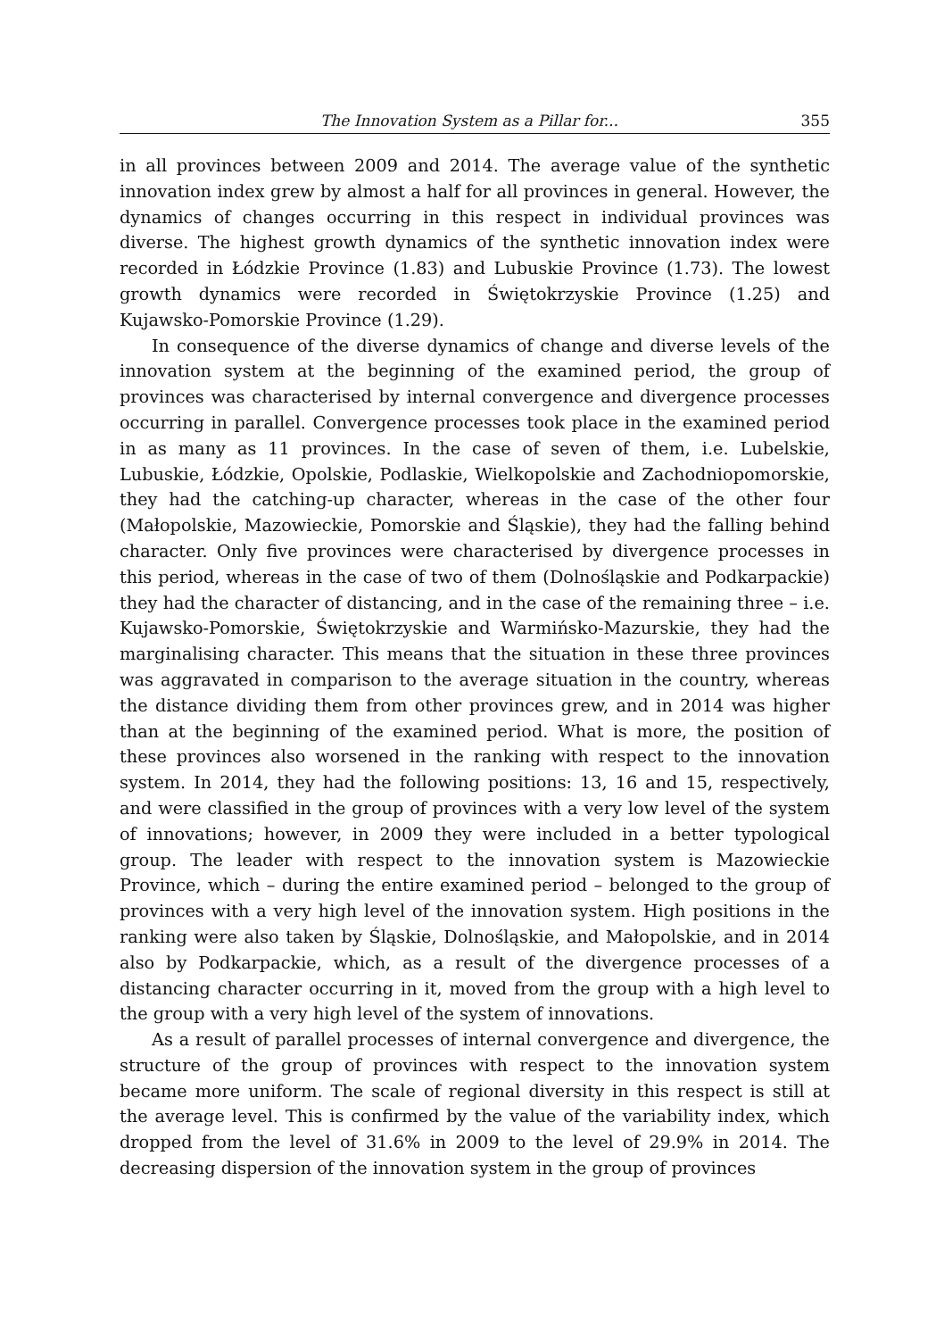The Innovation System as a Pillar for... 355
in all provinces between 2009 and 2014. The average value of the synthetic innovation index grew by almost a half for all provinces in general. However, the dynamics of changes occurring in this respect in individual provinces was diverse. The highest growth dynamics of the synthetic innovation index were recorded in Łódzkie Province (1.83) and Lubuskie Province (1.73). The lowest growth dynamics were recorded in Świętokrzyskie Province (1.25) and Kujawsko-Pomorskie Province (1.29).
In consequence of the diverse dynamics of change and diverse levels of the innovation system at the beginning of the examined period, the group of provinces was characterised by internal convergence and divergence processes occurring in parallel. Convergence processes took place in the examined period in as many as 11 provinces. In the case of seven of them, i.e. Lubelskie, Lubuskie, Łódzkie, Opolskie, Podlaskie, Wielkopolskie and Zachodniopomorskie, they had the catching-up character, whereas in the case of the other four (Małopolskie, Mazowieckie, Pomorskie and Śląskie), they had the falling behind character. Only five provinces were characterised by divergence processes in this period, whereas in the case of two of them (Dolnośląskie and Podkarpackie) they had the character of distancing, and in the case of the remaining three – i.e. Kujawsko-Pomorskie, Świętokrzyskie and Warmińsko-Mazurskie, they had the marginalising character. This means that the situation in these three provinces was aggravated in comparison to the average situation in the country, whereas the distance dividing them from other provinces grew, and in 2014 was higher than at the beginning of the examined period. What is more, the position of these provinces also worsened in the ranking with respect to the innovation system. In 2014, they had the following positions: 13, 16 and 15, respectively, and were classified in the group of provinces with a very low level of the system of innovations; however, in 2009 they were included in a better typological group. The leader with respect to the innovation system is Mazowieckie Province, which – during the entire examined period – belonged to the group of provinces with a very high level of the innovation system. High positions in the ranking were also taken by Śląskie, Dolnośląskie, and Małopolskie, and in 2014 also by Podkarpackie, which, as a result of the divergence processes of a distancing character occurring in it, moved from the group with a high level to the group with a very high level of the system of innovations.
As a result of parallel processes of internal convergence and divergence, the structure of the group of provinces with respect to the innovation system became more uniform. The scale of regional diversity in this respect is still at the average level. This is confirmed by the value of the variability index, which dropped from the level of 31.6% in 2009 to the level of 29.9% in 2014. The decreasing dispersion of the innovation system in the group of provinces